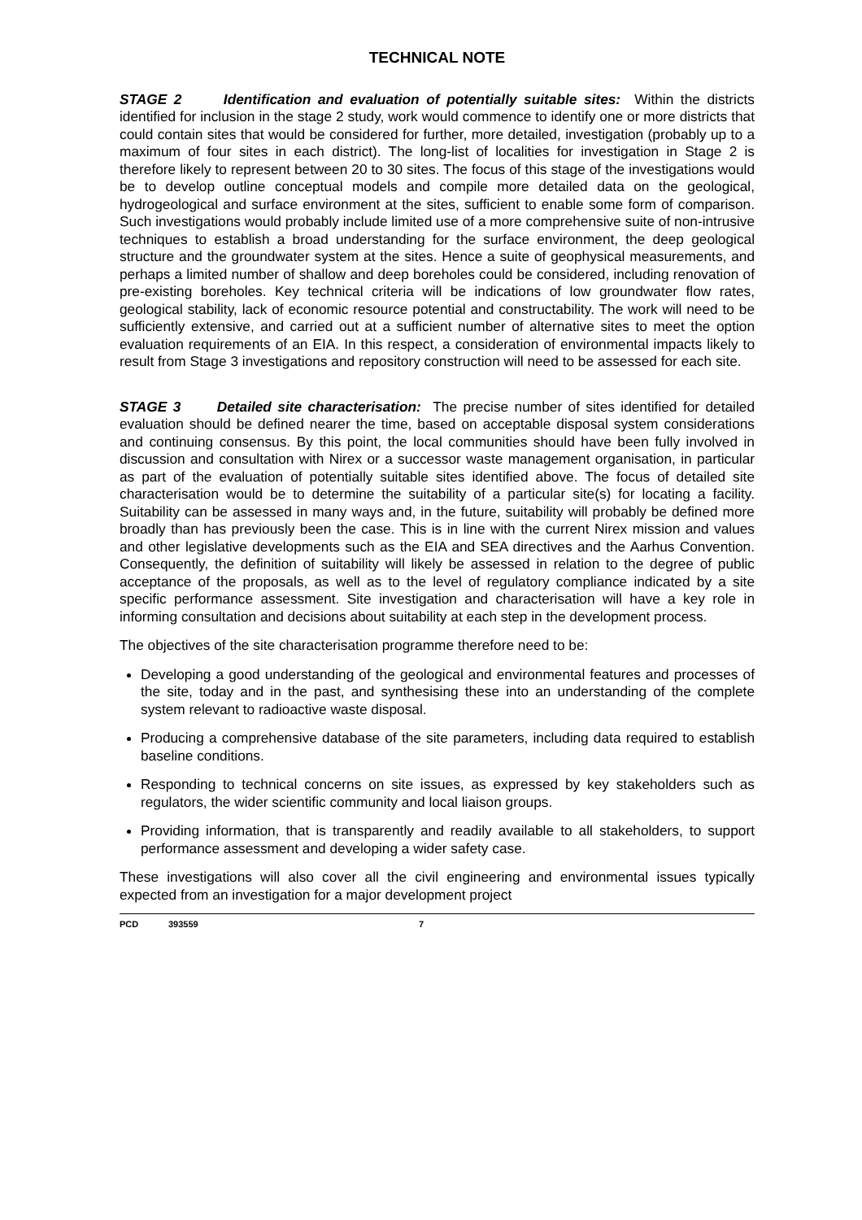TECHNICAL NOTE
STAGE 2 Identification and evaluation of potentially suitable sites: Within the districts identified for inclusion in the stage 2 study, work would commence to identify one or more districts that could contain sites that would be considered for further, more detailed, investigation (probably up to a maximum of four sites in each district). The long-list of localities for investigation in Stage 2 is therefore likely to represent between 20 to 30 sites. The focus of this stage of the investigations would be to develop outline conceptual models and compile more detailed data on the geological, hydrogeological and surface environment at the sites, sufficient to enable some form of comparison. Such investigations would probably include limited use of a more comprehensive suite of non-intrusive techniques to establish a broad understanding for the surface environment, the deep geological structure and the groundwater system at the sites. Hence a suite of geophysical measurements, and perhaps a limited number of shallow and deep boreholes could be considered, including renovation of pre-existing boreholes. Key technical criteria will be indications of low groundwater flow rates, geological stability, lack of economic resource potential and constructability. The work will need to be sufficiently extensive, and carried out at a sufficient number of alternative sites to meet the option evaluation requirements of an EIA. In this respect, a consideration of environmental impacts likely to result from Stage 3 investigations and repository construction will need to be assessed for each site.
STAGE 3 Detailed site characterisation: The precise number of sites identified for detailed evaluation should be defined nearer the time, based on acceptable disposal system considerations and continuing consensus. By this point, the local communities should have been fully involved in discussion and consultation with Nirex or a successor waste management organisation, in particular as part of the evaluation of potentially suitable sites identified above. The focus of detailed site characterisation would be to determine the suitability of a particular site(s) for locating a facility. Suitability can be assessed in many ways and, in the future, suitability will probably be defined more broadly than has previously been the case. This is in line with the current Nirex mission and values and other legislative developments such as the EIA and SEA directives and the Aarhus Convention. Consequently, the definition of suitability will likely be assessed in relation to the degree of public acceptance of the proposals, as well as to the level of regulatory compliance indicated by a site specific performance assessment. Site investigation and characterisation will have a key role in informing consultation and decisions about suitability at each step in the development process.
The objectives of the site characterisation programme therefore need to be:
Developing a good understanding of the geological and environmental features and processes of the site, today and in the past, and synthesising these into an understanding of the complete system relevant to radioactive waste disposal.
Producing a comprehensive database of the site parameters, including data required to establish baseline conditions.
Responding to technical concerns on site issues, as expressed by key stakeholders such as regulators, the wider scientific community and local liaison groups.
Providing information, that is transparently and readily available to all stakeholders, to support performance assessment and developing a wider safety case.
These investigations will also cover all the civil engineering and environmental issues typically expected from an investigation for a major development project
PCD 393559 7